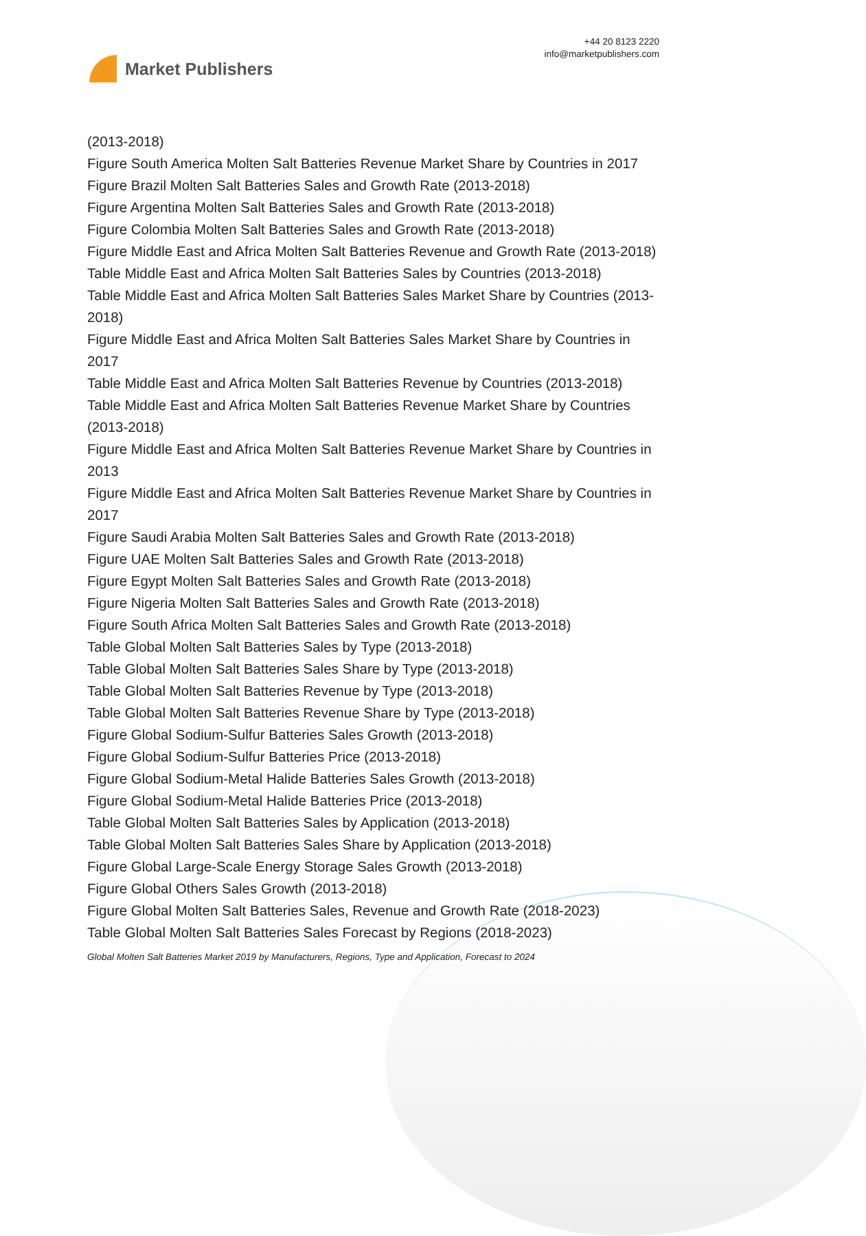Market Publishers
+44 20 8123 2220
info@marketpublishers.com
(2013-2018)
Figure South America Molten Salt Batteries Revenue Market Share by Countries in 2017
Figure Brazil Molten Salt Batteries Sales and Growth Rate (2013-2018)
Figure Argentina Molten Salt Batteries Sales and Growth Rate (2013-2018)
Figure Colombia Molten Salt Batteries Sales and Growth Rate (2013-2018)
Figure Middle East and Africa Molten Salt Batteries Revenue and Growth Rate (2013-2018)
Table Middle East and Africa Molten Salt Batteries Sales by Countries (2013-2018)
Table Middle East and Africa Molten Salt Batteries Sales Market Share by Countries (2013-2018)
Figure Middle East and Africa Molten Salt Batteries Sales Market Share by Countries in 2017
Table Middle East and Africa Molten Salt Batteries Revenue by Countries (2013-2018)
Table Middle East and Africa Molten Salt Batteries Revenue Market Share by Countries (2013-2018)
Figure Middle East and Africa Molten Salt Batteries Revenue Market Share by Countries in 2013
Figure Middle East and Africa Molten Salt Batteries Revenue Market Share by Countries in 2017
Figure Saudi Arabia Molten Salt Batteries Sales and Growth Rate (2013-2018)
Figure UAE Molten Salt Batteries Sales and Growth Rate (2013-2018)
Figure Egypt Molten Salt Batteries Sales and Growth Rate (2013-2018)
Figure Nigeria Molten Salt Batteries Sales and Growth Rate (2013-2018)
Figure South Africa Molten Salt Batteries Sales and Growth Rate (2013-2018)
Table Global Molten Salt Batteries Sales by Type (2013-2018)
Table Global Molten Salt Batteries Sales Share by Type (2013-2018)
Table Global Molten Salt Batteries Revenue by Type (2013-2018)
Table Global Molten Salt Batteries Revenue Share by Type (2013-2018)
Figure Global Sodium-Sulfur Batteries Sales Growth (2013-2018)
Figure Global Sodium-Sulfur Batteries Price (2013-2018)
Figure Global Sodium-Metal Halide Batteries Sales Growth (2013-2018)
Figure Global Sodium-Metal Halide Batteries Price (2013-2018)
Table Global Molten Salt Batteries Sales by Application (2013-2018)
Table Global Molten Salt Batteries Sales Share by Application (2013-2018)
Figure Global Large-Scale Energy Storage Sales Growth (2013-2018)
Figure Global Others Sales Growth (2013-2018)
Figure Global Molten Salt Batteries Sales, Revenue and Growth Rate (2018-2023)
Table Global Molten Salt Batteries Sales Forecast by Regions (2018-2023)
Global Molten Salt Batteries Market 2019 by Manufacturers, Regions, Type and Application, Forecast to 2024